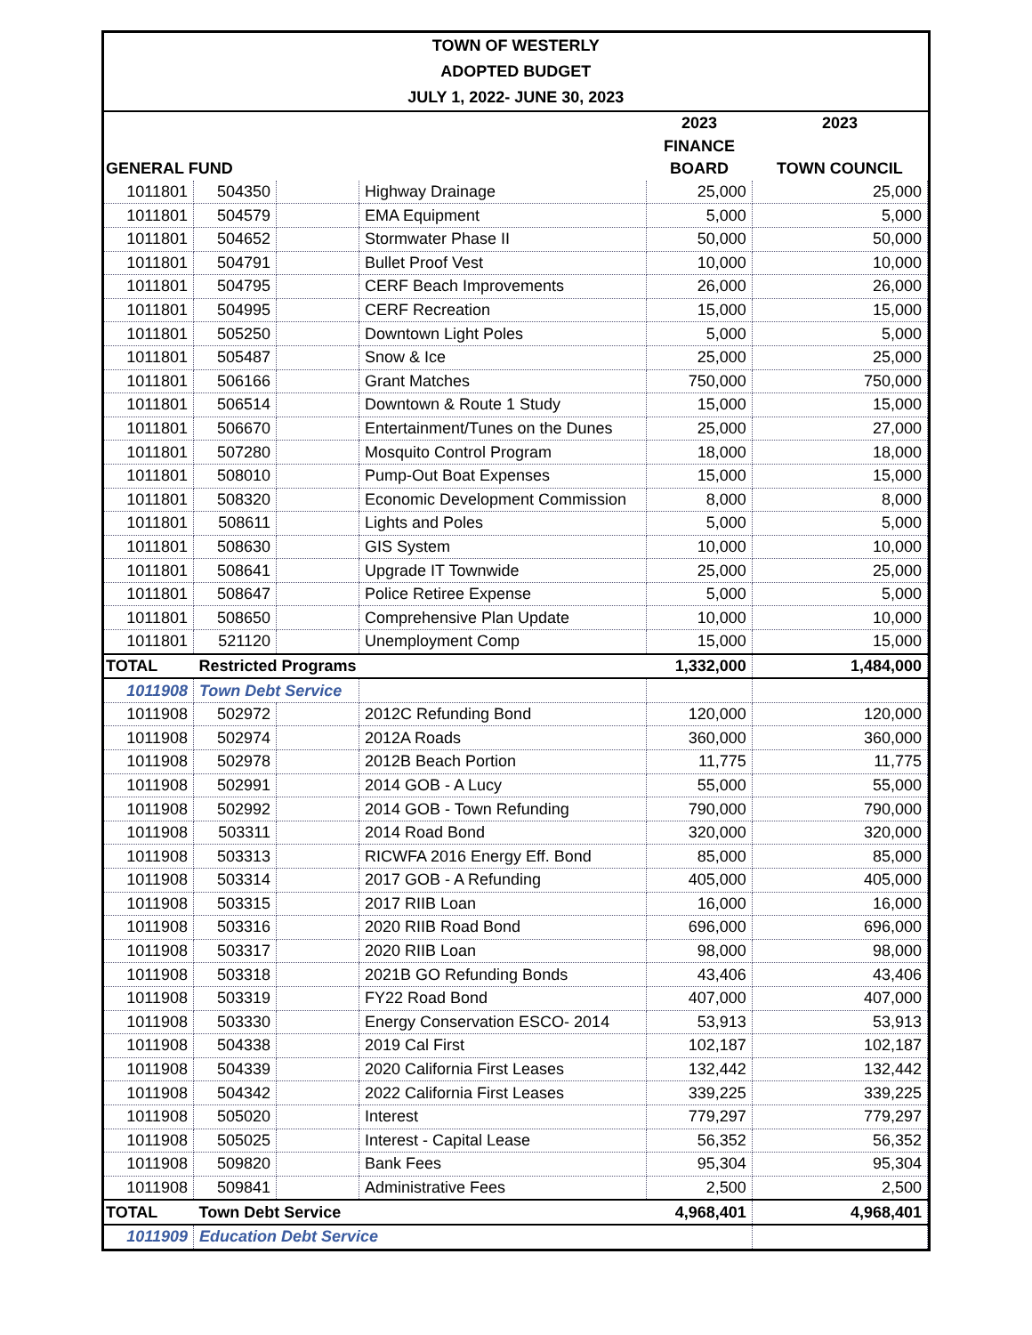| TOWN OF WESTERLY | | | | | |
| ADOPTED BUDGET | | | | | |
| JULY 1, 2022- JUNE 30, 2023 | | | | | |
| | | | | 2023 | 2023 |
| | | | | FINANCE | |
| GENERAL FUND | | | | BOARD | TOWN COUNCIL |
| 1011801 | 504350 | | Highway Drainage | 25,000 | 25,000 |
| 1011801 | 504579 | | EMA Equipment | 5,000 | 5,000 |
| 1011801 | 504652 | | Stormwater Phase II | 50,000 | 50,000 |
| 1011801 | 504791 | | Bullet Proof Vest | 10,000 | 10,000 |
| 1011801 | 504795 | | CERF Beach Improvements | 26,000 | 26,000 |
| 1011801 | 504995 | | CERF Recreation | 15,000 | 15,000 |
| 1011801 | 505250 | | Downtown Light Poles | 5,000 | 5,000 |
| 1011801 | 505487 | | Snow & Ice | 25,000 | 25,000 |
| 1011801 | 506166 | | Grant Matches | 750,000 | 750,000 |
| 1011801 | 506514 | | Downtown & Route 1 Study | 15,000 | 15,000 |
| 1011801 | 506670 | | Entertainment/Tunes on the Dunes | 25,000 | 27,000 |
| 1011801 | 507280 | | Mosquito Control Program | 18,000 | 18,000 |
| 1011801 | 508010 | | Pump-Out Boat Expenses | 15,000 | 15,000 |
| 1011801 | 508320 | | Economic Development Commission | 8,000 | 8,000 |
| 1011801 | 508611 | | Lights and Poles | 5,000 | 5,000 |
| 1011801 | 508630 | | GIS System | 10,000 | 10,000 |
| 1011801 | 508641 | | Upgrade IT Townwide | 25,000 | 25,000 |
| 1011801 | 508647 | | Police Retiree Expense | 5,000 | 5,000 |
| 1011801 | 508650 | | Comprehensive Plan Update | 10,000 | 10,000 |
| 1011801 | 521120 | | Unemployment Comp | 15,000 | 15,000 |
| TOTAL | Restricted Programs | | | 1,332,000 | 1,484,000 |
| 1011908 | Town Debt Service | | | | |
| 1011908 | 502972 | | 2012C Refunding Bond | 120,000 | 120,000 |
| 1011908 | 502974 | | 2012A Roads | 360,000 | 360,000 |
| 1011908 | 502978 | | 2012B Beach Portion | 11,775 | 11,775 |
| 1011908 | 502991 | | 2014 GOB - A Lucy | 55,000 | 55,000 |
| 1011908 | 502992 | | 2014 GOB - Town Refunding | 790,000 | 790,000 |
| 1011908 | 503311 | | 2014 Road Bond | 320,000 | 320,000 |
| 1011908 | 503313 | | RICWFA 2016 Energy Eff. Bond | 85,000 | 85,000 |
| 1011908 | 503314 | | 2017 GOB - A Refunding | 405,000 | 405,000 |
| 1011908 | 503315 | | 2017 RIIB Loan | 16,000 | 16,000 |
| 1011908 | 503316 | | 2020 RIIB Road Bond | 696,000 | 696,000 |
| 1011908 | 503317 | | 2020 RIIB Loan | 98,000 | 98,000 |
| 1011908 | 503318 | | 2021B GO Refunding Bonds | 43,406 | 43,406 |
| 1011908 | 503319 | | FY22 Road Bond | 407,000 | 407,000 |
| 1011908 | 503330 | | Energy Conservation ESCO- 2014 | 53,913 | 53,913 |
| 1011908 | 504338 | | 2019 Cal First | 102,187 | 102,187 |
| 1011908 | 504339 | | 2020 California First Leases | 132,442 | 132,442 |
| 1011908 | 504342 | | 2022 California First Leases | 339,225 | 339,225 |
| 1011908 | 505020 | | Interest | 779,297 | 779,297 |
| 1011908 | 505025 | | Interest - Capital Lease | 56,352 | 56,352 |
| 1011908 | 509820 | | Bank Fees | 95,304 | 95,304 |
| 1011908 | 509841 | | Administrative Fees | 2,500 | 2,500 |
| TOTAL | Town Debt Service | | | 4,968,401 | 4,968,401 |
| 1011909 | Education Debt Service | | | | |